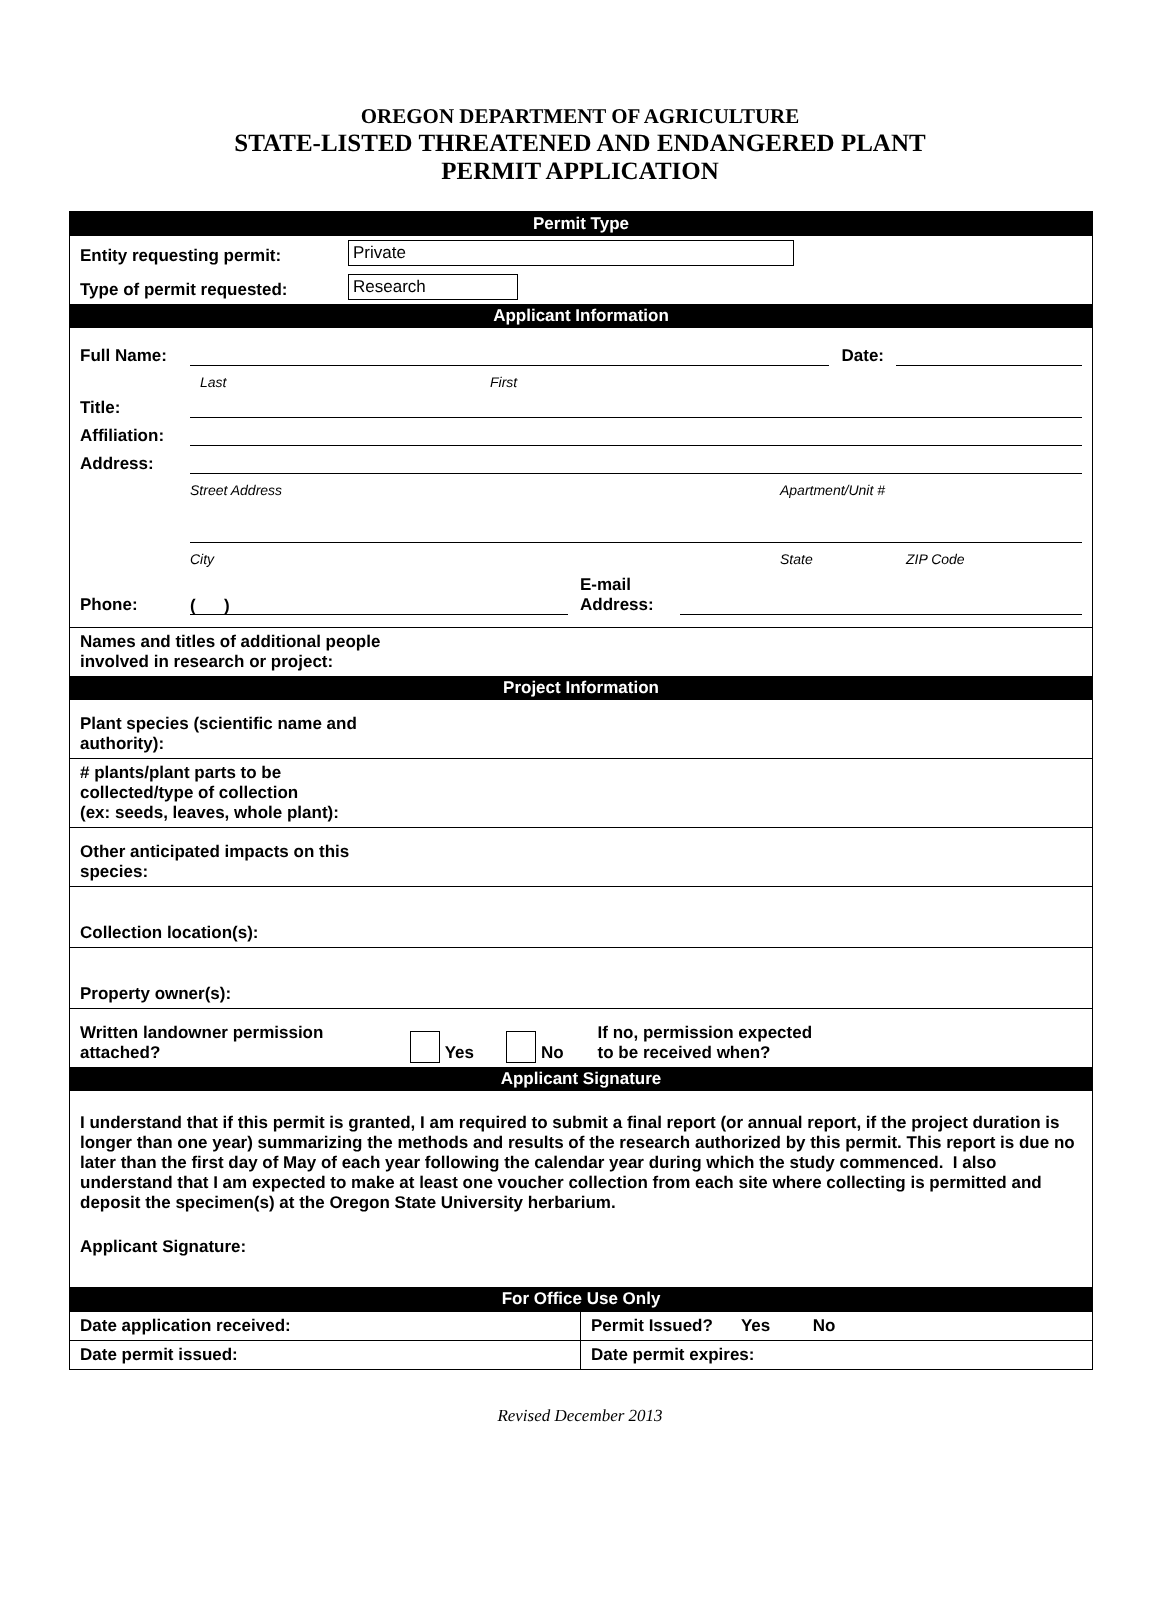OREGON DEPARTMENT OF AGRICULTURE
STATE-LISTED THREATENED AND ENDANGERED PLANT
PERMIT APPLICATION
Permit Type
Entity requesting permit: Private
Type of permit requested: Research
Applicant Information
Full Name: Date:
Last First
Title:
Affiliation:
Address:
Street Address Apartment/Unit #
City State ZIP Code
Phone: ( ) E-mail Address:
Names and titles of additional people
involved in research or project:
Project Information
Plant species (scientific name and
authority):
# plants/plant parts to be
collected/type of collection
(ex: seeds, leaves, whole plant):
Other anticipated impacts on this
species:
Collection location(s):
Property owner(s):
Written landowner permission
attached? Yes No If no, permission expected
to be received when?
Applicant Signature
I understand that if this permit is granted, I am required to submit a final report (or annual report, if the project duration is longer than one year) summarizing the methods and results of the research authorized by this permit. This report is due no later than the first day of May of each year following the calendar year during which the study commenced. I also understand that I am expected to make at least one voucher collection from each site where collecting is permitted and deposit the specimen(s) at the Oregon State University herbarium.
Applicant Signature:
For Office Use Only
| Date application received: | Permit Issued? Yes No |
| Date permit issued: | Date permit expires: |
Revised December 2013